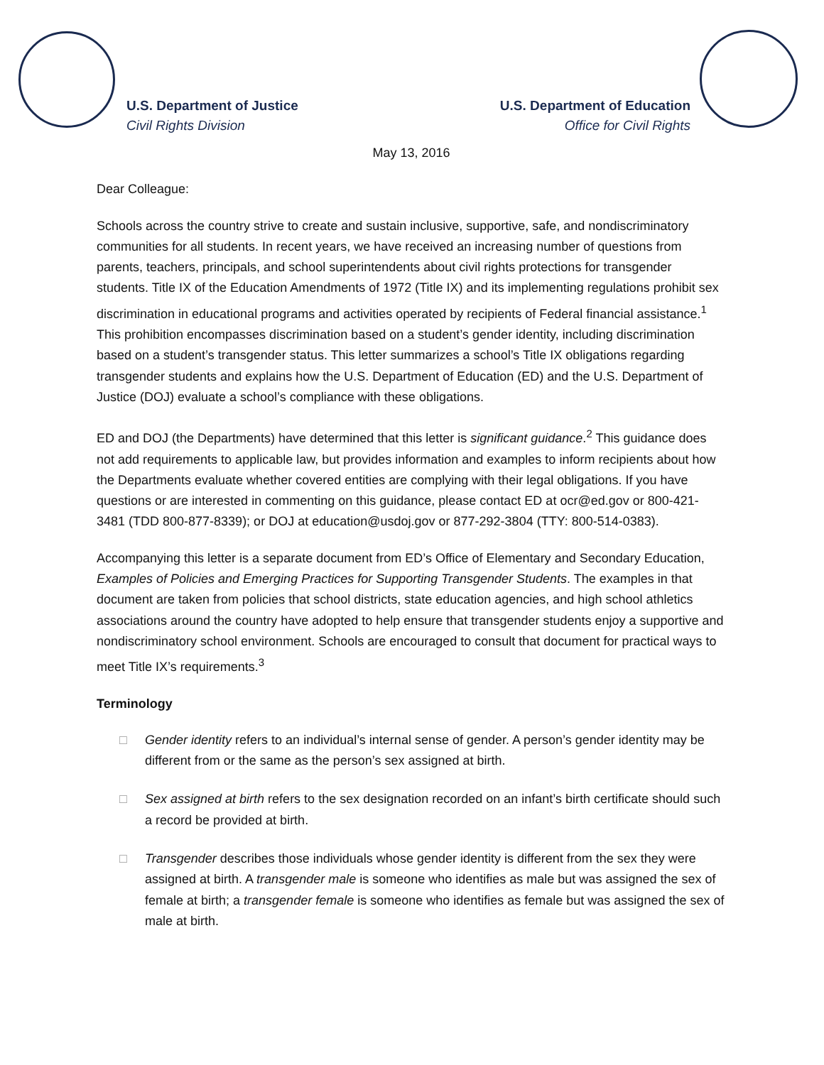U.S. Department of Justice
Civil Rights Division
U.S. Department of Education
Office for Civil Rights
May 13, 2016
Dear Colleague:
Schools across the country strive to create and sustain inclusive, supportive, safe, and nondiscriminatory communities for all students. In recent years, we have received an increasing number of questions from parents, teachers, principals, and school superintendents about civil rights protections for transgender students. Title IX of the Education Amendments of 1972 (Title IX) and its implementing regulations prohibit sex discrimination in educational programs and activities operated by recipients of Federal financial assistance.<sup>1</sup> This prohibition encompasses discrimination based on a student’s gender identity, including discrimination based on a student’s transgender status. This letter summarizes a school’s Title IX obligations regarding transgender students and explains how the U.S. Department of Education (ED) and the U.S. Department of Justice (DOJ) evaluate a school’s compliance with these obligations.
ED and DOJ (the Departments) have determined that this letter is significant guidance.<sup>2</sup> This guidance does not add requirements to applicable law, but provides information and examples to inform recipients about how the Departments evaluate whether covered entities are complying with their legal obligations. If you have questions or are interested in commenting on this guidance, please contact ED at ocr@ed.gov or 800-421-3481 (TDD 800-877-8339); or DOJ at education@usdoj.gov or 877-292-3804 (TTY: 800-514-0383).
Accompanying this letter is a separate document from ED’s Office of Elementary and Secondary Education, Examples of Policies and Emerging Practices for Supporting Transgender Students. The examples in that document are taken from policies that school districts, state education agencies, and high school athletics associations around the country have adopted to help ensure that transgender students enjoy a supportive and nondiscriminatory school environment. Schools are encouraged to consult that document for practical ways to meet Title IX’s requirements.<sup>3</sup>
Terminology
□ Gender identity refers to an individual’s internal sense of gender. A person’s gender identity may be different from or the same as the person’s sex assigned at birth.
□ Sex assigned at birth refers to the sex designation recorded on an infant’s birth certificate should such a record be provided at birth.
□ Transgender describes those individuals whose gender identity is different from the sex they were assigned at birth. A transgender male is someone who identifies as male but was assigned the sex of female at birth; a transgender female is someone who identifies as female but was assigned the sex of male at birth.